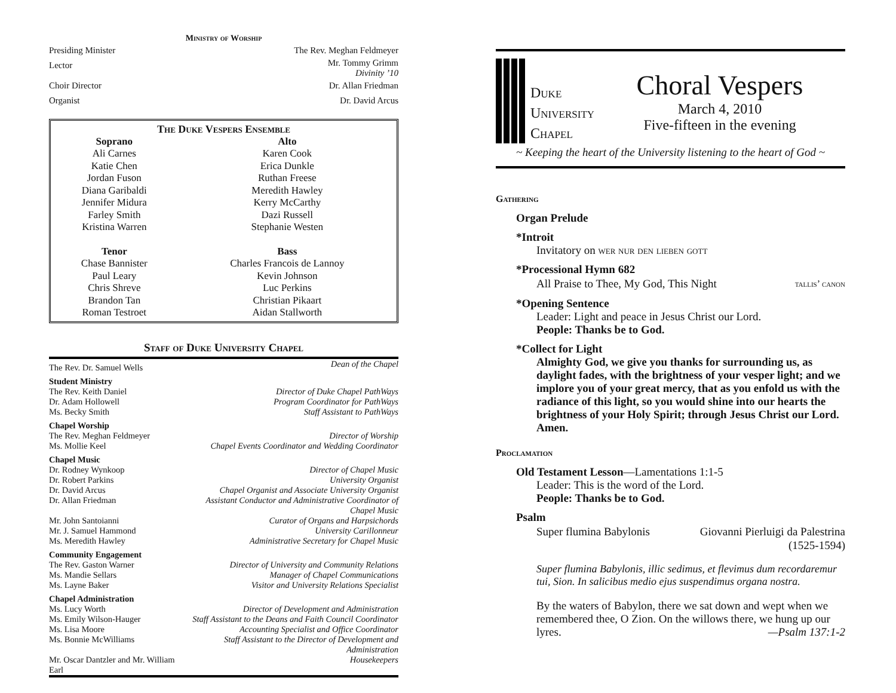Ministry of Worship
Presiding Minister The Rev. Meghan Feldmeyer
Lector Mr. Tommy Grimm
Divinity ’10
Choir Director Dr. Allan Friedman
Organist Dr. David Arcus
The Duke Vespers Ensemble
| Soprano | Alto |
| --- | --- |
| Ali Carnes Katie Chen Jordan Fuson Diana Garibaldi Jennifer Midura Farley Smith Kristina Warren | Karen Cook Erica Dunkle Ruthan Freese Meredith Hawley Kerry McCarthy Dazi Russell Stephanie Westen |
| Tenor | Bass |
| Chase Bannister Paul Leary Chris Shreve Brandon Tan Roman Testroet | Charles Francois de Lannoy Kevin Johnson Luc Perkins Christian Pikaart Aidan Stallworth |
Staff of Duke University Chapel
| The Rev. Dr. Samuel Wells | Dean of the Chapel |
| Student Ministry | |
| The Rev. Keith Daniel | Director of Duke Chapel PathWays |
| Dr. Adam Hollowell | Program Coordinator for PathWays |
| Ms. Becky Smith | Staff Assistant to PathWays |
| Chapel Worship | |
| The Rev. Meghan Feldmeyer | Director of Worship |
| Ms. Mollie Keel | Chapel Events Coordinator and Wedding Coordinator |
| Chapel Music | |
| Dr. Rodney Wynkoop | Director of Chapel Music |
| Dr. Robert Parkins | University Organist |
| Dr. David Arcus | Chapel Organist and Associate University Organist |
| Dr. Allan Friedman | Assistant Conductor and Administrative Coordinator of Chapel Music |
| Mr. John Santoianni | Curator of Organs and Harpsichords |
| Mr. J. Samuel Hammond | University Carillonneur |
| Ms. Meredith Hawley | Administrative Secretary for Chapel Music |
| Community Engagement | |
| The Rev. Gaston Warner | Director of University and Community Relations |
| Ms. Mandie Sellars | Manager of Chapel Communications |
| Ms. Layne Baker | Visitor and University Relations Specialist |
| Chapel Administration | |
| Ms. Lucy Worth | Director of Development and Administration |
| Ms. Emily Wilson-Hauger | Staff Assistant to the Deans and Faith Council Coordinator |
| Ms. Lisa Moore | Accounting Specialist and Office Coordinator |
| Ms. Bonnie McWilliams | Staff Assistant to the Director of Development and Administration |
| Mr. Oscar Dantzler and Mr. William Earl | Housekeepers |
Duke
University
Chapel
Choral Vespers
March 4, 2010
Five-fifteen in the evening
~ Keeping the heart of the University listening to the heart of God ~
Gathering
Organ Prelude
*Introit
Invitatory on wer nur den lieben gott
*Processional Hymn 682
All Praise to Thee, My God, This Night tallis’ canon
*Opening Sentence
Leader: Light and peace in Jesus Christ our Lord.
People: Thanks be to God.
*Collect for Light
Almighty God, we give you thanks for surrounding us, as daylight fades, with the brightness of your vesper light; and we implore you of your great mercy, that as you enfold us with the radiance of this light, so you would shine into our hearts the brightness of your Holy Spirit; through Jesus Christ our Lord. Amen.
Proclamation
Old Testament Lesson—Lamentations 1:1-5
Leader: This is the word of the Lord.
People: Thanks be to God.
Psalm
Super flumina Babylonis Giovanni Pierluigi da Palestrina
(1525-1594)
Super flumina Babylonis, illic sedimus, et flevimus dum recordaremur tui, Sion. In salicibus medio ejus suspendimus organa nostra.
By the waters of Babylon, there we sat down and wept when we remembered thee, O Zion. On the willows there, we hung up our lyres. —Psalm 137:1-2